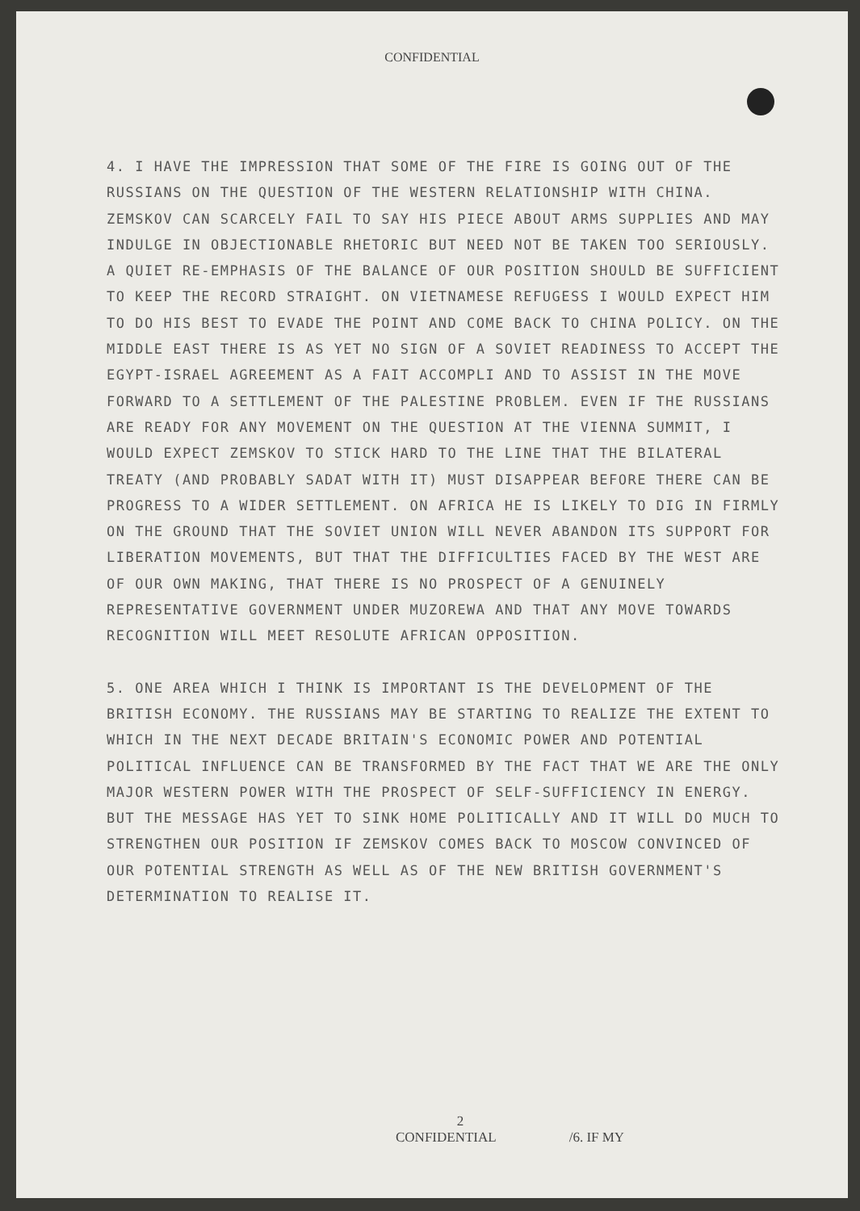CONFIDENTIAL
4. I HAVE THE IMPRESSION THAT SOME OF THE FIRE IS GOING OUT OF THE RUSSIANS ON THE QUESTION OF THE WESTERN RELATIONSHIP WITH CHINA. ZEMSKOV CAN SCARCELY FAIL TO SAY HIS PIECE ABOUT ARMS SUPPLIES AND MAY INDULGE IN OBJECTIONABLE RHETORIC BUT NEED NOT BE TAKEN TOO SERIOUSLY. A QUIET RE-EMPHASIS OF THE BALANCE OF OUR POSITION SHOULD BE SUFFICIENT TO KEEP THE RECORD STRAIGHT. ON VIETNAMESE REFUGESS I WOULD EXPECT HIM TO DO HIS BEST TO EVADE THE POINT AND COME BACK TO CHINA POLICY. ON THE MIDDLE EAST THERE IS AS YET NO SIGN OF A SOVIET READINESS TO ACCEPT THE EGYPT-ISRAEL AGREEMENT AS A FAIT ACCOMPLI AND TO ASSIST IN THE MOVE FORWARD TO A SETTLEMENT OF THE PALESTINE PROBLEM. EVEN IF THE RUSSIANS ARE READY FOR ANY MOVEMENT ON THE QUESTION AT THE VIENNA SUMMIT, I WOULD EXPECT ZEMSKOV TO STICK HARD TO THE LINE THAT THE BILATERAL TREATY (AND PROBABLY SADAT WITH IT) MUST DISAPPEAR BEFORE THERE CAN BE PROGRESS TO A WIDER SETTLEMENT. ON AFRICA HE IS LIKELY TO DIG IN FIRMLY ON THE GROUND THAT THE SOVIET UNION WILL NEVER ABANDON ITS SUPPORT FOR LIBERATION MOVEMENTS, BUT THAT THE DIFFICULTIES FACED BY THE WEST ARE OF OUR OWN MAKING, THAT THERE IS NO PROSPECT OF A GENUINELY REPRESENTATIVE GOVERNMENT UNDER MUZOREWA AND THAT ANY MOVE TOWARDS RECOGNITION WILL MEET RESOLUTE AFRICAN OPPOSITION.
5. ONE AREA WHICH I THINK IS IMPORTANT IS THE DEVELOPMENT OF THE BRITISH ECONOMY. THE RUSSIANS MAY BE STARTING TO REALIZE THE EXTENT TO WHICH IN THE NEXT DECADE BRITAIN'S ECONOMIC POWER AND POTENTIAL POLITICAL INFLUENCE CAN BE TRANSFORMED BY THE FACT THAT WE ARE THE ONLY MAJOR WESTERN POWER WITH THE PROSPECT OF SELF-SUFFICIENCY IN ENERGY. BUT THE MESSAGE HAS YET TO SINK HOME POLITICALLY AND IT WILL DO MUCH TO STRENGTHEN OUR POSITION IF ZEMSKOV COMES BACK TO MOSCOW CONVINCED OF OUR POTENTIAL STRENGTH AS WELL AS OF THE NEW BRITISH GOVERNMENT'S DETERMINATION TO REALISE IT.
2
CONFIDENTIAL /6. IF MY